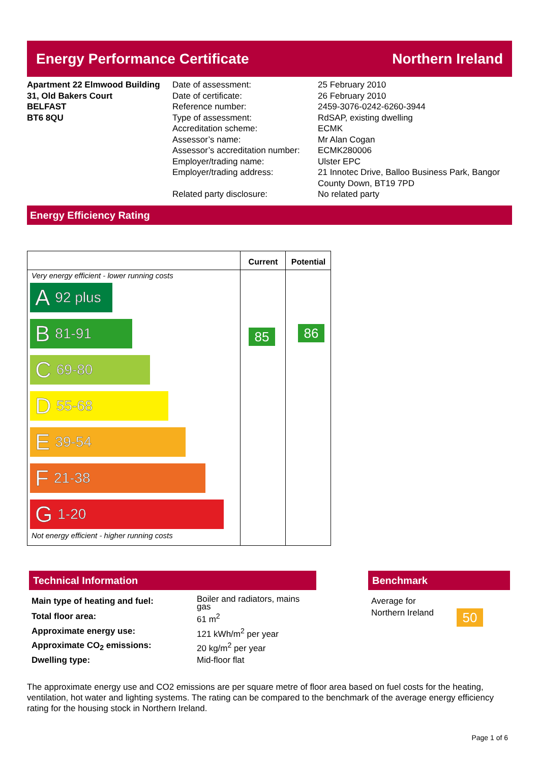Energy Performance Certificate Northern Ireland
Apartment 22 Elmwood Building
31, Old Bakers Court
BELFAST
BT6 8QU
Date of assessment:
Date of certificate:
Reference number:
Type of assessment:
Accreditation scheme:
Assessor’s name:
Assessor’s accreditation number:
Employer/trading name:
Employer/trading address:
Related party disclosure:
25 February 2010
26 February 2010
2459-3076-0242-6260-3944
RdSAP, existing dwelling
ECMK
Mr Alan Cogan
ECMK280006
Ulster EPC
21 Innotec Drive, Balloo Business Park, Bangor
County Down, BT19 7PD
No related party
Energy Efficiency Rating
Current
85
Potential
86
Very energy efficient - lower running costs
A 92 plus
B 81-91
C 69-80
D 55-68
E 39-54
F 21-38
G 1-20
Not energy efficient - higher running costs
Technical Information Benchmark
| Main type of heating and fuel: | Boiler and radiators, mains gas |
| Total floor area: | 61 m<sup>2</sup> |
| Approximate energy use: | 121 kWh/m<sup>2</sup> per year |
| Approximate CO<sub>2</sub> emissions: | 20 kg/m<sup>2</sup> per year |
| Dwelling type: | Mid-floor flat |
Average for
Northern Ireland
50
The approximate energy use and CO2 emissions are per square metre of floor area based on fuel costs for the heating, ventilation, hot water and lighting systems. The rating can be compared to the benchmark of the average energy efficiency rating for the housing stock in Northern Ireland.
Page 1 of 6